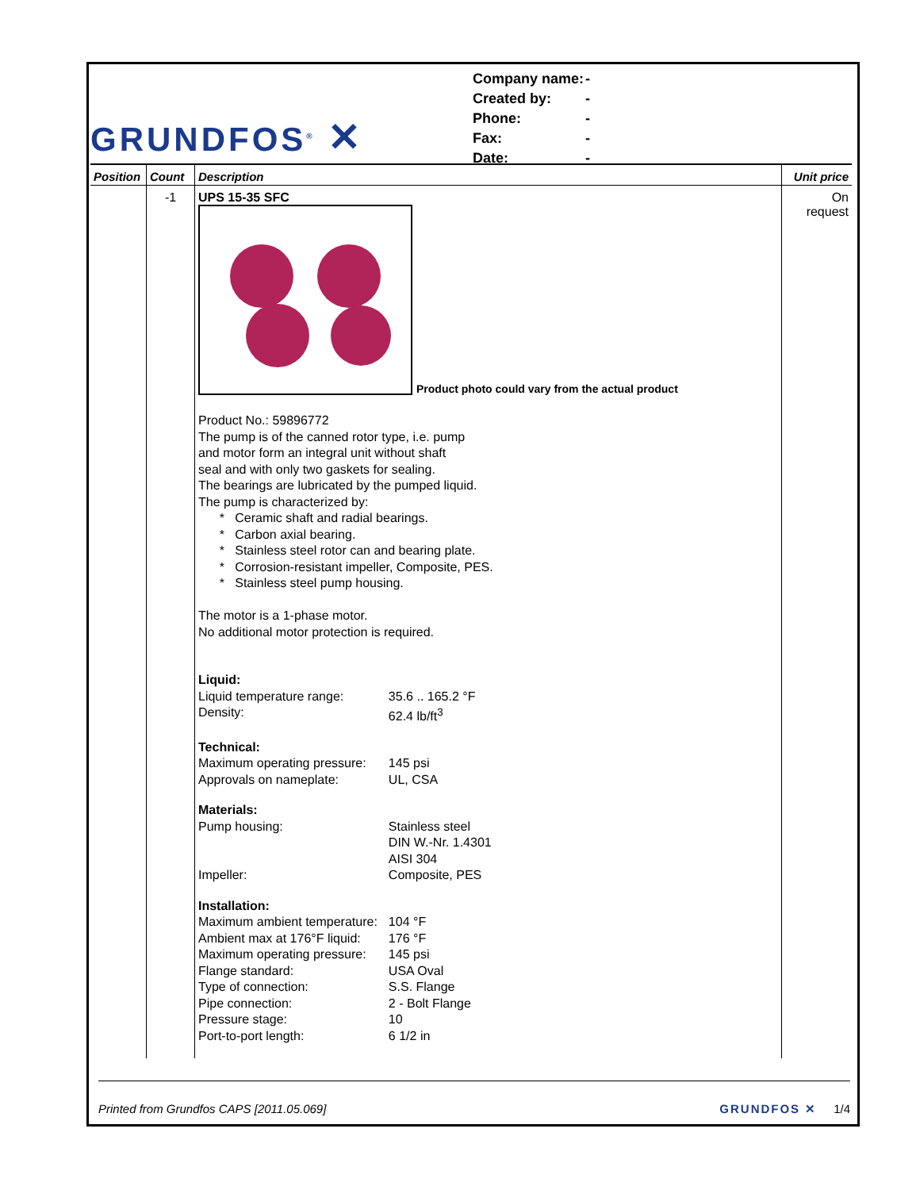GRUNDFOS<sup>®</sup> ✕
| Company name: | - |
| Created by: | - |
| Phone: | - |
| Fax: | - |
| Date: | - |
| Position | Count | Description | Unit price |
| --- | --- | --- | --- |
| | -1 | UPS 15-35 SFC Product photo could vary from the actual product Product No.: 59896772 The pump is of the canned rotor type, i.e. pump and motor form an integral unit without shaft seal and with only two gaskets for sealing. The bearings are lubricated by the pumped liquid. The pump is characterized by: * Ceramic shaft and radial bearings. * Carbon axial bearing. * Stainless steel rotor can and bearing plate. * Corrosion-resistant impeller, Composite, PES. * Stainless steel pump housing. The motor is a 1-phase motor. No additional motor protection is required. / Liquid: / / / Liquid temperature range: / 35.6 .. 165.2 °F / / Density: / 62.4 lb/ft<sup>3</sup> / / Technical: / / / Maximum operating pressure: / 145 psi / / Approvals on nameplate: / UL, CSA / / Materials: / / / Pump housing: / Stainless steel DIN W.-Nr. 1.4301 AISI 304 / / Impeller: / Composite, PES / / Installation: / / / Maximum ambient temperature: / 104 °F / / Ambient max at 176°F liquid: / 176 °F / / Maximum operating pressure: / 145 psi / / Flange standard: / USA Oval / / Type of connection: / S.S. Flange / / Pipe connection: / 2 - Bolt Flange / / Pressure stage: / 10 / / Port-to-port length: / 6 1/2 in / | On request |
Printed from Grundfos CAPS [2011.05.069] GRUNDFOS ✕ 1/4